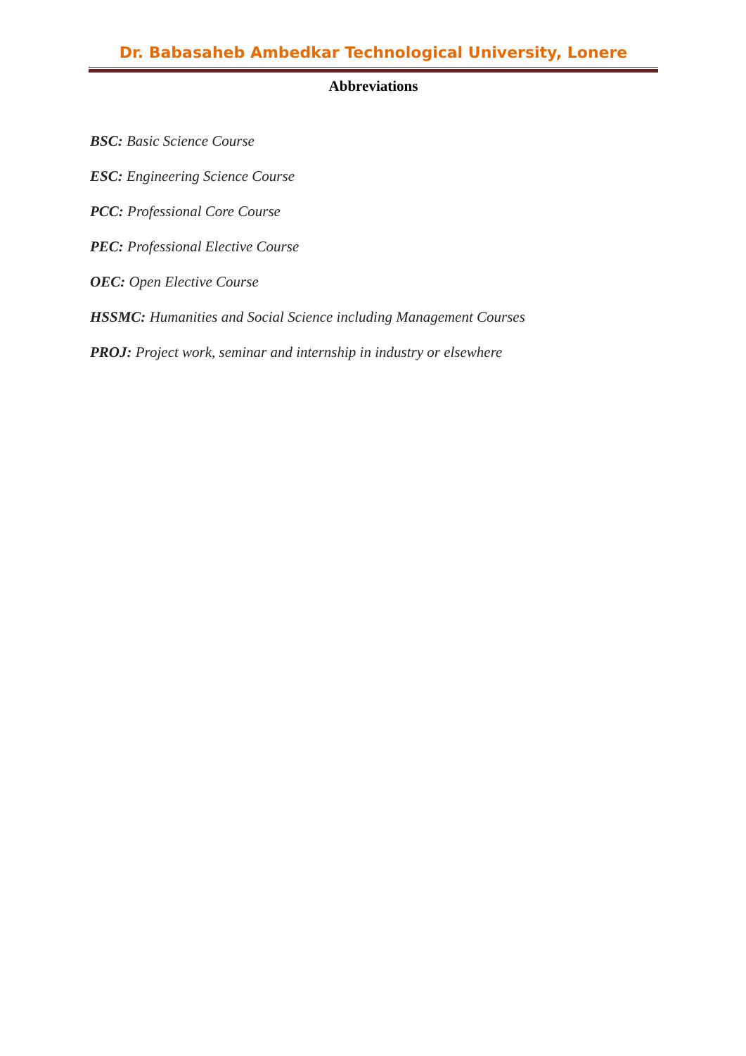Dr. Babasaheb Ambedkar Technological University, Lonere
Abbreviations
BSC: Basic Science Course
ESC: Engineering Science Course
PCC: Professional Core Course
PEC: Professional Elective Course
OEC: Open Elective Course
HSSMC: Humanities and Social Science including Management Courses
PROJ: Project work, seminar and internship in industry or elsewhere